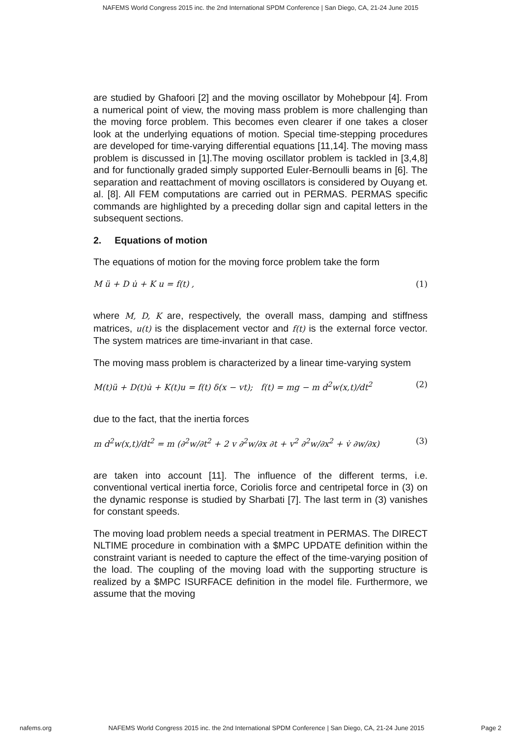NAFEMS World Congress 2015 inc. the 2nd International SPDM Conference | San Diego, CA, 21-24 June 2015
are studied by Ghafoori [2] and the moving oscillator by Mohebpour [4]. From a numerical point of view, the moving mass problem is more challenging than the moving force problem. This becomes even clearer if one takes a closer look at the underlying equations of motion. Special time-stepping procedures are developed for time-varying differential equations [11,14]. The moving mass problem is discussed in [1].The moving oscillator problem is tackled in [3,4,8] and for functionally graded simply supported Euler-Bernoulli beams in [6]. The separation and reattachment of moving oscillators is considered by Ouyang et. al. [8]. All FEM computations are carried out in PERMAS. PERMAS specific commands are highlighted by a preceding dollar sign and capital letters in the subsequent sections.
2. Equations of motion
The equations of motion for the moving force problem take the form
M ü + D u̇ + K u = f(t) , (1)
where M, D, K are, respectively, the overall mass, damping and stiffness matrices, u(t) is the displacement vector and f(t) is the external force vector. The system matrices are time-invariant in that case.
The moving mass problem is characterized by a linear time-varying system
M(t)ü + D(t)u̇ + K(t)u = f(t) δ(x − vt); f(t) = mg − m d<sup>2</sup>w(x,t)/dt<sup>2</sup> (2)
due to the fact, that the inertia forces
m d<sup>2</sup>w(x,t)/dt<sup>2</sup> = m (∂<sup>2</sup>w/∂t<sup>2</sup> + 2 v ∂<sup>2</sup>w/∂x ∂t + v<sup>2</sup> ∂<sup>2</sup>w/∂x<sup>2</sup> + v̇ ∂w/∂x) (3)
are taken into account [11]. The influence of the different terms, i.e. conventional vertical inertia force, Coriolis force and centripetal force in (3) on the dynamic response is studied by Sharbati [7]. The last term in (3) vanishes for constant speeds.
The moving load problem needs a special treatment in PERMAS. The DIRECT NLTIME procedure in combination with a $MPC UPDATE definition within the constraint variant is needed to capture the effect of the time-varying position of the load. The coupling of the moving load with the supporting structure is realized by a $MPC ISURFACE definition in the model file. Furthermore, we assume that the moving
nafems.org NAFEMS World Congress 2015 inc. the 2nd International SPDM Conference | San Diego, CA, 21-24 June 2015 Page 2